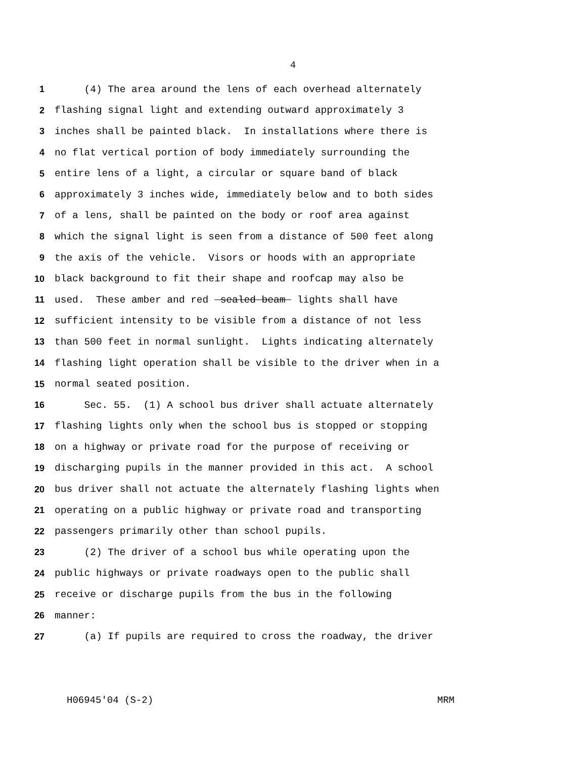4
1 (4) The area around the lens of each overhead alternately
2 flashing signal light and extending outward approximately 3
3 inches shall be painted black. In installations where there is
4 no flat vertical portion of body immediately surrounding the
5 entire lens of a light, a circular or square band of black
6 approximately 3 inches wide, immediately below and to both sides
7 of a lens, shall be painted on the body or roof area against
8 which the signal light is seen from a distance of 500 feet along
9 the axis of the vehicle. Visors or hoods with an appropriate
10 black background to fit their shape and roofcap may also be
11 used. These amber and red sealed beam lights shall have
12 sufficient intensity to be visible from a distance of not less
13 than 500 feet in normal sunlight. Lights indicating alternately
14 flashing light operation shall be visible to the driver when in a
15 normal seated position.
16 Sec. 55. (1) A school bus driver shall actuate alternately
17 flashing lights only when the school bus is stopped or stopping
18 on a highway or private road for the purpose of receiving or
19 discharging pupils in the manner provided in this act. A school
20 bus driver shall not actuate the alternately flashing lights when
21 operating on a public highway or private road and transporting
22 passengers primarily other than school pupils.
23 (2) The driver of a school bus while operating upon the
24 public highways or private roadways open to the public shall
25 receive or discharge pupils from the bus in the following
26 manner:
27 (a) If pupils are required to cross the roadway, the driver
H06945'04 (S-2) MRM